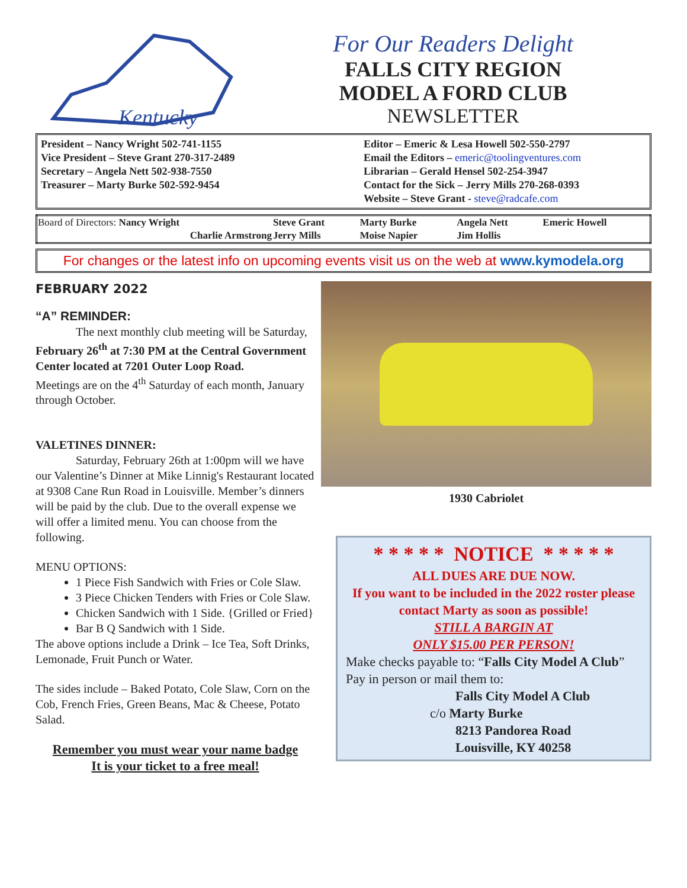Kentucky
For Our Readers Delight
FALLS CITY REGION
MODEL A FORD CLUB
NEWSLETTER
President – Nancy Wright 502-741-1155
Vice President – Steve Grant 270-317-2489
Secretary – Angela Nett 502-938-7550
Treasurer – Marty Burke 502-592-9454
Editor – Emeric & Lesa Howell 502-550-2797
Email the Editors – emeric@toolingventures.com
Librarian – Gerald Hensel 502-254-3947
Contact for the Sick – Jerry Mills 270-268-0393
Website – Steve Grant - steve@radcafe.com
| Board of Directors: Nancy Wright | Steve Grant | Marty Burke | Angela Nett | Emeric Howell |
| Charlie Armstrong | Jerry Mills | Moise Napier | Jim Hollis | |
For changes or the latest info on upcoming events visit us on the web at www.kymodela.org
FEBRUARY 2022
“A” REMINDER:
The next monthly club meeting will be Saturday, February 26<sup>th</sup> at 7:30 PM at the Central Government Center located at 7201 Outer Loop Road.
Meetings are on the 4<sup>th</sup> Saturday of each month, January through October.
VALETINES DINNER:
Saturday, February 26th at 1:00pm will we have our Valentine’s Dinner at Mike Linnig's Restaurant located at 9308 Cane Run Road in Louisville. Member’s dinners will be paid by the club. Due to the overall expense we will offer a limited menu. You can choose from the following.
MENU OPTIONS:
1 Piece Fish Sandwich with Fries or Cole Slaw.
3 Piece Chicken Tenders with Fries or Cole Slaw.
Chicken Sandwich with 1 Side. {Grilled or Fried}
Bar B Q Sandwich with 1 Side.
The above options include a Drink – Ice Tea, Soft Drinks, Lemonade, Fruit Punch or Water.
The sides include – Baked Potato, Cole Slaw, Corn on the Cob, French Fries, Green Beans, Mac & Cheese, Potato Salad.
Remember you must wear your name badge
It is your ticket to a free meal!
1930 Cabriolet
* * * * * NOTICE * * * * *
ALL DUES ARE DUE NOW.
If you want to be included in the 2022 roster please contact Marty as soon as possible!
STILL A BARGIN AT
ONLY $15.00 PER PERSON!
Make checks payable to: “Falls City Model A Club”
Pay in person or mail them to:
Falls City Model A Club
c/o Marty Burke
8213 Pandorea Road
Louisville, KY 40258